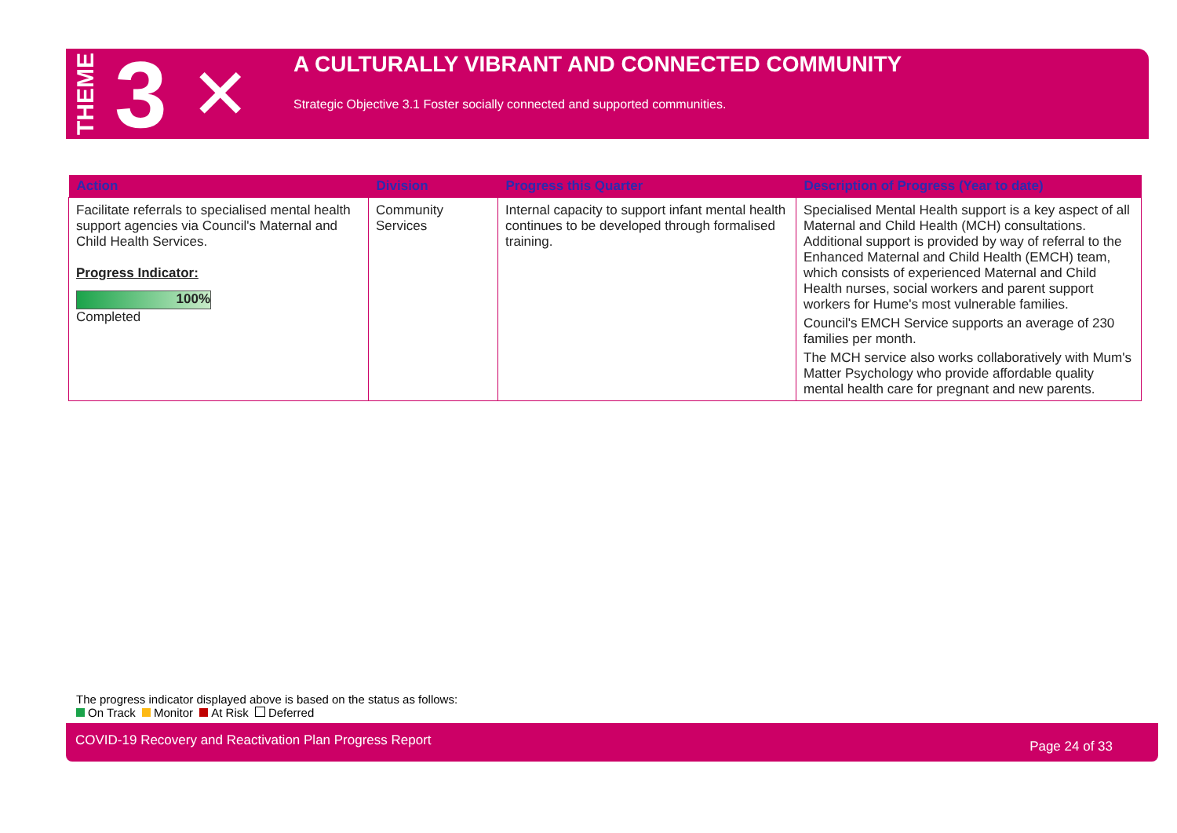THEME 3 ✕
A CULTURALLY VIBRANT AND CONNECTED COMMUNITY
Strategic Objective 3.1 Foster socially connected and supported communities.
| Action | Division | Progress this Quarter | Description of Progress (Year to date) |
| --- | --- | --- | --- |
| Facilitate referrals to specialised mental health support agencies via Council's Maternal and Child Health Services. Progress Indicator: 100% Completed | Community Services | Internal capacity to support infant mental health continues to be developed through formalised training. | Specialised Mental Health support is a key aspect of all Maternal and Child Health (MCH) consultations. Additional support is provided by way of referral to the Enhanced Maternal and Child Health (EMCH) team, which consists of experienced Maternal and Child Health nurses, social workers and parent support workers for Hume's most vulnerable families. Council's EMCH Service supports an average of 230 families per month. The MCH service also works collaboratively with Mum's Matter Psychology who provide affordable quality mental health care for pregnant and new parents. |
The progress indicator displayed above is based on the status as follows:
On Track Monitor At Risk Deferred
COVID-19 Recovery and Reactivation Plan Progress Report Page 24 of 33